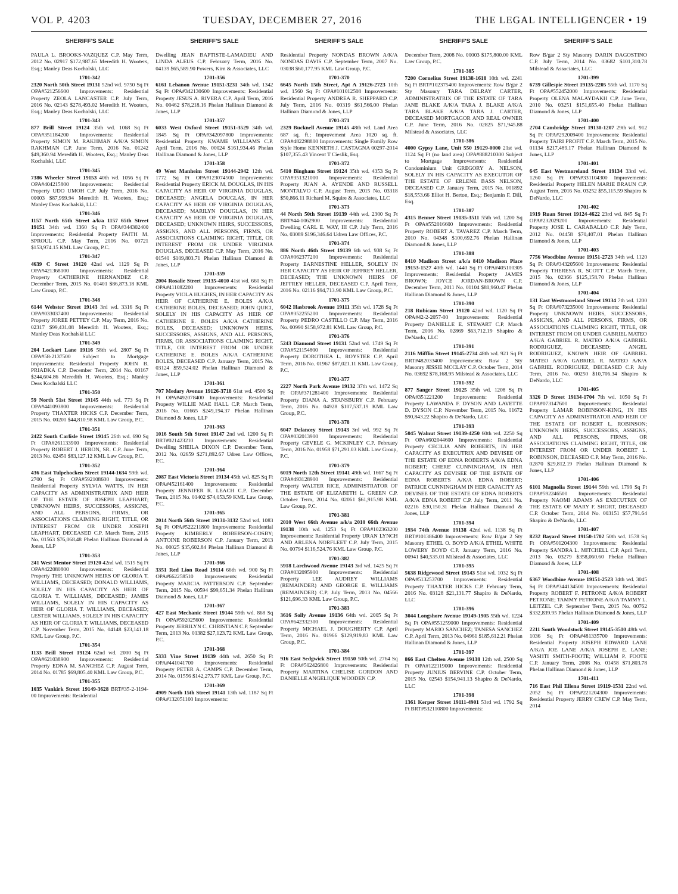VOL P. 4203 TUESDAY, DECEMBER 27, 2016 THE LEGAL INTELLIGENCER • 19
SHERIFF'S SALE
PAULA L. BROOKS-VAZQUEZ C.P. May Term, 2012 No. 02917 $172,987.65 Meredith H. Wooters, Esq.; Manley Deas Kochalski, LLC
1701-342
2320 North 50th Street 19131 52nd wd. 9750 Sq Ft OPA#521256600 Improvements: Residential Property ZEOLA LANCASTER C.P. July Term, 2016 No. 02143 $278,493.02 Meredith H. Wooters, Esq.; Manley Deas Kochalski, LLC
1701-343
877 Brill Street 19124 35th wd. 1068 Sq Ft OPA#351184200 Improvements: Residential Property SIMON M. RAKHMAN A/K/A SIMON RAKHMAN C.P. June Term, 2016 No. 01242 $49,360.94 Meredith H. Wooters, Esq.; Manley Deas Kochalski, LLC
1701-345
7386 Wheeler Street 19153 40th wd. 1056 Sq Ft OPA#404215800 Improvements: Residential Property UDO UMOH C.P. July Term, 2016 No. 00003 $87,999.94 Meredith H. Wooters, Esq.; Manley Deas Kochalski, LLC
1701-346
1157 North 65th Street a/k/a 1157 65th Street 19151 34th wd. 1360 Sq Ft OPA#344302400 Improvements: Residential Property FAITH M. SPROUL C.P. May Term, 2016 No. 00721 $153,974.15 KML Law Group, P.C.
1701-347
4639 C Street 19120 42nd wd. 1129 Sq Ft OPA#421368100 Improvements: Residential Property CATHERINE HERNANDEZ C.P. December Term, 2015 No. 01401 $86,873.18 KML Law Group, P.C.
1701-348
6144 Webster Street 19143 3rd wd. 3316 Sq Ft OPA#033037400 Improvements: Residential Property JOREE PETTEY C.P. May Term, 2016 No. 02317 $99,431.08 Meredith H. Wooters, Esq.; Manley Deas Kochalski LLC
1701-349
204 Lockart Lane 19116 58th wd. 2807 Sq Ft OPA#58-2137500 Subject to Mortgage Improvements: Residential Property JOHN B. PRIADKA C.P. December Term, 2014 No. 00167 $244,604.86 Meredith H. Wooters, Esq.; Manley Deas Kochalski LLC
1701-350
59 North 51st Street 19145 44th wd. 773 Sq Ft OPA#441093800 Improvements: Residential Property THAXTER HICKS C.P. December Term, 2015 No. 00201 $44,810.98 KML Law Group, P.C.
1701-351
2422 South Carlisle Street 19145 26th wd. 690 Sq Ft OPA#261133900 Improvements: Residential Property ROBERT J. HERON, SR. C.P. June Term, 2013 No. 02450 $83,127.12 KML Law Group, P.C.
1701-352
436 East Tulpehocken Street 19144-1634 59th wd. 2700 Sq Ft OPA#592108600 Improvements: Residential Property SYLVIA WATTS, IN HER CAPACITY AS ADMINISTRATRIX AND HEIR OF THE ESTATE OF JOSEPH LEAPHART; UNKNOWN HEIRS, SUCCESSORS, ASSIGNS, AND ALL PERSONS, FIRMS, OR ASSOCIATIONS CLAIMING RIGHT, TITLE, OR INTEREST FROM OR UNDER JOSEPH LEAPHART, DECEASED C.P. March Term, 2015 No. 01563 $76,068.48 Phelan Hallinan Diamond & Jones, LLP
1701-353
241 West Mentor Street 19120 42nd wd. 1515 Sq Ft OPA#422080800 Improvements: Residential Property THE UNKNOWN HEIRS OF GLORIA T. WILLIAMS, DECEASED; DONALD WILLIAMS, SOLELY IN HIS CAPACITY AS HEIR OF GLORIA T. WILLIAMS, DECEASED; JAMES WILLIAMS, SOLELY IN HIS CAPACITY AS HEIR OF GLORIA T. WILLIAMS, DECEASED; LESTER WILLIAMS, SOLELY IN HIS CAPACITY AS HEIR OF GLORIA T. WILLIAMS, DECEASED C.P. November Term, 2015 No. 04148 $23,141.18 KML Law Group, P.C.
1701-354
1133 Brill Street 19124 62nd wd. 2000 Sq Ft OPA#621038900 Improvements: Residential Property EDNA M. SANCHEZ C.P. August Term, 2014 No. 01785 $69,805.40 KML Law Group, P.C.
1701-355
1035 Vankirk Street 19149-3628 BRT#35-2-1194-00 Improvements: Residential
SHERIFF'S SALE
Dwelling JEAN BAPTISTE-LAMADIEU AND LINDA ALEUS C.P. February Term, 2016 No. 04139 $65,589.90 Powers, Kirn & Associates, LLC
1701-356
6161 Lebanon Avenue 19151-3231 34th wd. 1342 Sq Ft OPA#342130600 Improvements: Residential Property JESUS A. RIVERA C.P. April Term, 2016 No. 00462 $78,218.16 Phelan Hallinan Diamond & Jones, LLP
1701-357
6033 West Oxford Street 19151-3529 34th wd. 1845 Sq Ft OPA#342097800 Improvements: Residential Property KWAME WILLIAMS C.P. April Term, 2016 No. 00024 $161,934.46 Phelan Hallinan Diamond & Jones, LLP
1701-358
49 West Manheim Street 19144-2942 12th wd. 1772 Sq Ft OPA#123074500 Improvements: Residential Property ERICK M. DOUGLAS, IN HIS CAPACITY AS HEIR OF VIRGINIA DOUGLAS, DECEASED; ANGELA DOUGLAS, IN HER CAPACITY AS HEIR OF VIRGINIA DOUGLAS, DECEASED; MARILYN DOUGLAS, IN HER CAPACITY AS HEIR OF VIRGINIA DOUGLAS, DECEASED; UNKNOWN HEIRS, SUCCESSORS, ASSIGNS, AND ALL PERSONS, FIRMS, OR ASSOCIATIONS CLAIMING RIGHT, TITLE, OR INTEREST FROM OR UNDER VIRGINIA DOUGLAS, DECEASED C.P. May Term, 2016 No. 01540 $109,803.71 Phelan Hallinan Diamond & Jones, LLP
1701-359
2004 Rosalie Street 19135-4010 41st wd. 660 Sq Ft OPA#411082200 Improvements: Residential Property VIOLA HUGHES, IN HER CAPACITY AS HEIR OF CATHERINE E. BOLES A/K/A CATHERINE BOLES, DECEASED; JOHN QUICI, SOLELY IN HIS CAPACITY AS HEIR OF CATHERINE E. BOLES A/K/A CATHERINE BOLES, DECEASED; UNKNOWN HEIRS, SUCCESSORS, ASSIGNS, AND ALL PERSONS, FIRMS, OR ASSOCIATIONS CLAIMING RIGHT, TITLE, OR INTEREST FROM OR UNDER CATHERINE E. BOLES A/K/A CATHERINE BOLES, DECEASED C.P. January Term, 2015 No. 03124 $59,524.02 Phelan Hallinan Diamond & Jones, LLP
1701-361
707 Medary Avenue 19126-3718 61st wd. 4500 Sq Ft OPA#492078400 Improvements: Residential Property WILLIE MAE HALL C.P. March Term, 2016 No. 01665 $249,194.37 Phelan Hallinan Diamond & Jones, LLP
1701-363
1016 South 5th Street 19147 2nd wd. 1200 Sq Ft BRT#021423210 Improvements: Residential Dwelling SHEILA DIXON C.P. December Term, 2012 No. 02659 $271,892.67 Udren Law Offices, P.C.
1701-364
2087 East Victoria Street 19134 45th wd. 825 Sq Ft OPA#452161400 Improvements: Residential Property JENNIFER R. LEACH C.P. December Term, 2015 No. 01402 $74,053.59 KML Law Group, P.C.
1701-365
2014 North 56th Street 19131-3132 52nd wd. 1083 Sq Ft OPA#522211800 Improvements: Residential Property KIMBERLY ROBERSON-COSBY; ANTOINE ROBERSON C.P. January Term, 2013 No. 00025 $35,602.84 Phelan Hallinan Diamond & Jones, LLP
1701-366
3351 Red Lion Road 19114 66th wd. 900 Sq Ft OPA#662258510 Improvements: Residential Property MARCIA PATTERSON C.P. September Term, 2015 No. 00594 $99,651.34 Phelan Hallinan Diamond & Jones, LLP
1701-367
427 East Mechanic Street 19144 59th wd. 868 Sq Ft OPA#592025600 Improvements: Residential Property JERRILYN C. CHRISTIAN C.P. September Term, 2013 No. 01382 $27,123.72 KML Law Group, P.C.
1701-368
5333 Vine Street 19139 44th wd. 2650 Sq Ft OPA#441041700 Improvements: Residential Property PETER A. CAMPS C.P. December Term, 2014 No. 01556 $142,273.77 KML Law Group, P.C.
1701-369
4909 North 15th Street 19141 13th wd. 1187 Sq Ft OPA#132051100 Improvements:
SHERIFF'S SALE
Residential Property NONDAS BROWN A/K/A NONDAS DAVIS C.P. September Term, 2007 No. 03038 $60,177.95 KML Law Group, P.C.
1701-370
6645 North 15th Street, Apt A 19126-2723 10th wd. 1560 Sq Ft OPA#101012508 Improvements: Residential Property ANDREA R. SHEPPARD C.P. July Term, 2016 No. 00319 $61,566.00 Phelan Hallinan Diamond & Jones, LLP
1701-371
2329 Bucknell Avenue 19145 48th wd. Land Area 687 sq. ft.; Improvement Area 1020 sq. ft. OPA#482298800 Improvements: Single Family Row Style Home KENNETH J. CASTAGNA 00297-2014 $107,355.43 Vincent T Cieslik, Esq.
1701-372
5410 Bingham Street 19124 35th wd. 4353 Sq Ft OPA#351321000 Improvements: Residential Property JUAN A. AYENDE AND RUSSELL MONTALVO C.P. August Term, 2015 No. 03318 $50,866.11 Richard M. Squire & Associates, LLC
1701-373
44 North 50th Street 19139 44th wd. 2300 Sq Ft BRT#44-1062900 Improvements: Residential Dwelling CARL E. WAY, III C.P. July Term, 2016 No. 03089 $196,346.64 Udren Law Offices, P.C.
1701-374
886 North 46th Street 19139 6th wd. 938 Sq Ft OPA#062377200 Improvements: Residential Property EARNESTINE HELLER, SOLELY IN HER CAPACITY AS HEIR OF JEFFREY HELLER, DECEASED; THE UNKNOWN HEIRS OF JEFFREY HELLER, DECEASED C.P. April Term, 2016 No. 02116 $94,713.90 KML Law Group, P.C.
1701-375
6042 Hasbrook Avenue 19111 35th wd. 1728 Sq Ft OPA#352255200 Improvements: Residential Property PEDRO CASTILLO C.P. May Term, 2016 No. 00990 $158,972.81 KML Law Group, P.C.
1701-376
5243 Diamond Street 19131 52nd wd. 1749 Sq Ft OPA#521154800 Improvements: Residential Property DOROTHEA L. ROYSTER C.P. April Term, 2016 No. 01967 $87,021.11 KML Law Group, P.C.
1701-377
2227 North Park Avenue 19132 37th wd. 1472 Sq Ft OPA#371281400 Improvements: Residential Property DIANA A. STANSBURY C.P. February Term, 2016 No. 04928 $107,537.19 KML Law Group, P.C.
1701-378
6047 Delancey Street 19143 3rd wd. 992 Sq Ft OPA#032013900 Improvements: Residential Property GEVELE G. MCKINLEY C.P. February Term, 2016 No. 01958 $71,291.03 KML Law Group, P.C.
1701-379
6019 North 12th Street 19141 49th wd. 1667 Sq Ft OPA#493128900 Improvements: Residential Property WALTER RICE, ADMINISTRATOR OF THE ESTATE OF ELIZABETH L. GREEN C.P. October Term, 2014 No. 02061 $61,915.98 KML Law Group, P.C.
1701-381
2010 West 66th Avenue a/k/a 2010 66th Avenue 19138 10th wd. 1253 Sq Ft OPA#102363200 Improvements: Residential Property URAN LYNCH AND ARLENA NORFLEET C.P. July Term, 2015 No. 00794 $116,524.76 KML Law Group, P.C.
1701-382
5918 Larchwood Avenue 19143 3rd wd. 1425 Sq Ft OPA#032095900 Improvements: Residential Property LEE AUDREY WILLIAMS (REMAINDER) AND GEORGE E. WILLIAMS (REMAINDER) C.P. July Term, 2013 No. 04566 $121,696.33 KML Law Group, P.C.
1701-383
3616 Solly Avenue 19136 64th wd. 2005 Sq Ft OPA#642332300 Improvements: Residential Property MICHAEL J. DOUGHERTY C.P. April Term, 2016 No. 01966 $129,919.83 KML Law Group, P.C.
1701-384
916 East Sedgwick Street 19150 50th wd. 2764 Sq Ft OPA#502426800 Improvements: Residential Property MARTINA CHELISE GORDON AND DANIELLE ANGELIQUE WOODEN C.P.
SHERIFF'S SALE
December Term, 2008 No. 00003 $175,800.00 KML Law Group, P.C.
1701-385
7200 Cornelius Street 19138-1618 10th wd. 2241 Sq Ft BRT#102375400 Improvements: Row B/gar 2 Sty Masonry TARA DELRAY CARTER, ADMINISTRATRIX OF THE ESTATE OF TARA JANE BLAKE A/K/A TARA J. BLAKE A/K/A TARA BLAKE A/K/A TARA J. CARTER, DECEASED MORTGAGOR AND REAL OWNER C.P. June Term, 2016 No. 02825 $71,945.88 Milstead & Associates, LLC
1701-386
4000 Gypsy Lane, Unit 550 19129-0000 21st wd. 1124 Sq Ft (no land area) OPA#888210300 Subject to Mortgage Improvements: Residential Condominium Unit GREGORY A. NELSON, SOLELY IN HIS CAPACITY AS EXECUTOR OF THE ESTATE OF ERLENE BASS NELSON, DECEASED C.P. January Term, 2015 No. 001892 $18,553.66 Elliot H. Berton, Esq.; Benjamin F. Dill, Esq.
1701-387
4315 Benner Street 19135-3511 55th wd. 1200 Sq Ft OPA#552016600 Improvements: Residential Property ROBERT A. TAVAREZ C.P. March Term, 2010 No. 04348 $100,692.76 Phelan Hallinan Diamond & Jones, LLP
1701-388
8410 Madison Street a/k/a 8410 Madison Place 19153-1527 40th wd. 1440 Sq Ft OPA#405100305 Improvements: Residential Property JAMES BROWN; JOYCE JORDAN-BROWN C.P. December Term, 2011 No. 01104 $80,960.47 Phelan Hallinan Diamond & Jones, LLP
1701-390
218 Rubicam Street 19120 42nd wd. 1120 Sq Ft OPA#42-2-2057-00 Improvements: Residential Property DANIELLE E. STEWART C.P. March Term, 2016 No. 02869 $63,712.19 Shapiro & DeNardo, LLC
1701-391
2116 Mifflin Street 19145-2734 48th wd. 921 Sq Ft BRT#482033400 Improvements: Row 2 Sty Masonry JESSIE MCCLAY C.P. October Term, 2014 No. 03692 $78,168.95 Milstead & Associates, LLC
1701-392
877 Sanger Street 19125 35th wd. 1208 Sq Ft OPA#351221200 Improvements: Residential Property LAWANDA F. DYSON AND LAVETTE D. DYSON C.P. November Term, 2015 No. 01672 $90,843.22 Shapiro & DeNardo, LLC
1701-393
5045 Walnut Street 19139-4250 60th wd. 2250 Sq Ft OPA#602044600 Improvements: Residential Property CECILIA ANN ROBERTS, IN HER CAPACITY AS EXECUTRIX AND DEVISEE OF THE ESTATE OF EDNA ROBERTS A/K/A EDNA ROBERT; CHERE' CUNNINGHAM, IN HER CAPACITY AS DEVISEE OF THE ESTATE OF EDNA ROBERTS A/K/A EDNA ROBERT; PATRICE CUNNINGHAM IN HER CAPACITY AS DEVISEE OF THE ESTATE OF EDNA ROBERTS A/K/A EDNA ROBERT C.P. July Term, 2011 No. 02216 $30,150.31 Phelan Hallinan Diamond & Jones, LLP
1701-394
1934 74th Avenue 19138 42nd wd. 1138 Sq Ft BRT#101386400 Improvements: Row B/gar 2 Sty Masonry ETHEL O. BOYD A/K/A ETHEL WHITE LOWERY BOYD C.P. January Term, 2016 No. 00941 $40,535.01 Milstead & Associates, LLC
1701-395
5638 Ridgewood Street 19143 51st wd. 1032 Sq Ft OPA#513253700 Improvements: Residential Property THAXTER HICKS C.P. February Term, 2016 No. 03128 $21,131.77 Shapiro & DeNardo, LLC
1701-396
3044 Longshore Avenue 19149-1905 55th wd. 1224 Sq Ft OPA#551259000 Improvements: Residential Property MARIO SANCHEZ; TANESA SANCHEZ C.P. April Term, 2013 No. 04961 $185,612.21 Phelan Hallinan Diamond & Jones, LLP
1701-397
866 East Chelten Avenue 19138 12th wd. 2500 Sq Ft OPA#122119000 Improvements: Residential Property JUNIUS BERVINE C.P. October Term, 2015 No. 02543 $154,941.13 Shapiro & DeNardo, LLC
1701-398
1361 Kerper Street 19111-4901 53rd wd. 1792 Sq Ft BRT#532110800 Improvements:
SHERIFF'S SALE
Row B/gar 2 Sty Masonry DARIN DAGOSTINO C.P. July Term, 2014 No. 03682 $101,310.78 Milstead & Associates, LLC
1701-399
6739 Gillespie Street 19135-2205 55th wd. 1170 Sq Ft OPA#552452000 Improvements: Residential Property OLENA MALAYDAKH C.P. June Term, 2010 No. 03251 $151,655.40 Phelan Hallinan Diamond & Jones, LLP
1701-400
2704 Cambridge Street 19130-1207 29th wd. 912 Sq Ft OPA#292009400 Improvements: Residential Property TAIRI PROFIT C.P. March Term, 2015 No. 01134 $217,489.17 Phelan Hallinan Diamond & Jones, LLP
1701-401
645 East Westmoreland Street 19134 33rd wd. 1260 Sq Ft OPA#331104300 Improvements: Residential Property HELEN MARIE BRAUN C.P. August Term, 2016 No. 03252 $55,115.59 Shapiro & DeNardo, LLC
1701-402
1919 Ruan Street 19124-4622 23rd wd. 845 Sq Ft OPA#232029200 Improvements: Residential Property JOSE L. CARABALLO C.P. July Term, 2012 No. 04458 $70,407.01 Phelan Hallinan Diamond & Jones, LLP
1701-403
7756 Woodbine Avenue 19151-2723 34th wd. 1120 Sq Ft OPA#343205600 Improvements: Residential Property THERESA R. SCOTT C.P. March Term, 2015 No. 02366 $125,158.70 Phelan Hallinan Diamond & Jones, LLP
1701-404
131 East Westmoreland Street 19134 7th wd. 1200 Sq Ft OPA#073235000 Improvements: Residential Property UNKNOWN HEIRS, SUCCESSORS, ASSIGNS, AND ALL PERSONS, FIRMS, OR ASSOCIATIONS CLAIMING RIGHT, TITLE, OR INTEREST FROM OR UNDER GABRIEL MATEO A/K/A GABRIEL R. MATEO A/K/A GABRIEL RODRIGUEZ, DECEASED; ANGEL RODRIGUEZ, KNOWN HEIR OF GABRIEL MATEO A/K/A GABRIEL R. MATEO A/K/A GABRIEL RODRIGUEZ, DECEASED C.P. July Term, 2016 No. 00250 $10,706.34 Shapiro & DeNardo, LLC
1701-405
3326 D Street 19134-1704 7th wd. 1050 Sq Ft OPA#073147600 Improvements: Residential Property LAMAR ROBINSON-KING, IN HIS CAPACITY AS ADMINISTRATOR AND HEIR OF THE ESTATE OF ROBERT L. ROBINSON; UNKNOWN HEIRS, SUCCESSORS, ASSIGNS, AND ALL PERSONS, FIRMS, OR ASSOCIATIONS CLAIMING RIGHT, TITLE, OR INTEREST FROM OR UNDER ROBERT L. ROBINSON, DECEASED C.P. May Term, 2016 No. 02870 $29,812.19 Phelan Hallinan Diamond & Jones, LLP
1701-406
6101 Magnolia Street 19144 59th wd. 1799 Sq Ft OPA#592246500 Improvements: Residential Property NAOMI ADAMS AS EXECUTRIX OF THE ESTATE OF MARY F. SHORT, DECEASED C.P. October Term, 2014 No. 003151 $57,791.64 Shapiro & DeNardo, LLC
1701-407
8232 Bayard Street 19150-1702 50th wd. 1578 Sq Ft OPA#501204300 Improvements: Residential Property SANDRA L. MITCHELL C.P. April Term, 2013 No. 03279 $358,060.60 Phelan Hallinan Diamond & Jones, LLP
1701-408
6367 Woodbine Avenue 19151-2523 34th wd. 3045 Sq Ft OPA#344134500 Improvements: Residential Property ROBERT F. PETRONE A/K/A ROBERT PETRONE; TAMMY PETRONE A/K/A TAMMY L. LEITZEL C.P. September Term, 2015 No. 00762 $332,839.95 Phelan Hallinan Diamond & Jones, LLP
1701-409
2211 South Woodstock Street 19145-3510 48th wd. 1036 Sq Ft OPA#481335700 Improvements: Residential Property JOSEPH EDWARD LANE A/K/A JOE LANE A/K/A JOSEPH E. LANE; VASHTI SMITH-FOOTE; WILLIAM P. FOOTE C.P. January Term, 2008 No. 01458 $71,803.78 Phelan Hallinan Diamond & Jones, LLP
1701-411
716 East Phil Ellena Street 19119-1531 22nd wd. 2052 Sq Ft OPA#221204300 Improvements: Residential Property JERRY CREW C.P. May Term, 2014